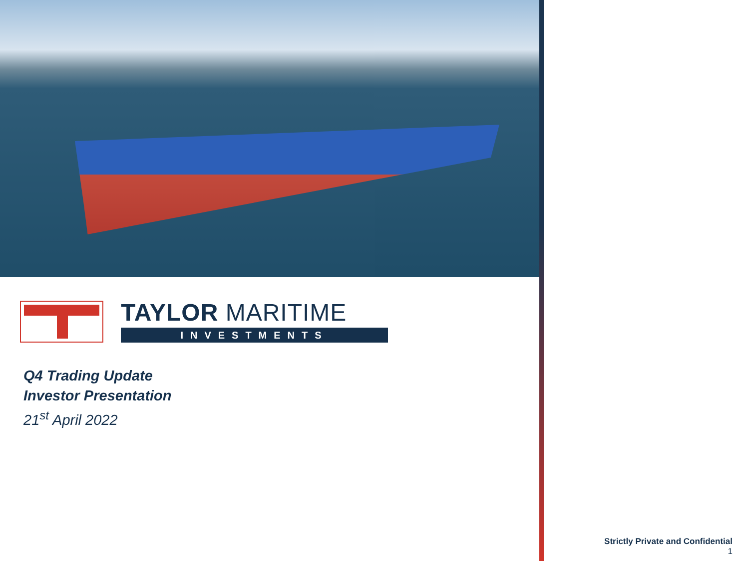TAYLOR MARITIME
INVESTMENTS
Q4 Trading Update
Investor Presentation
21<sup>st</sup> April 2022
Strictly Private and Confidential
1